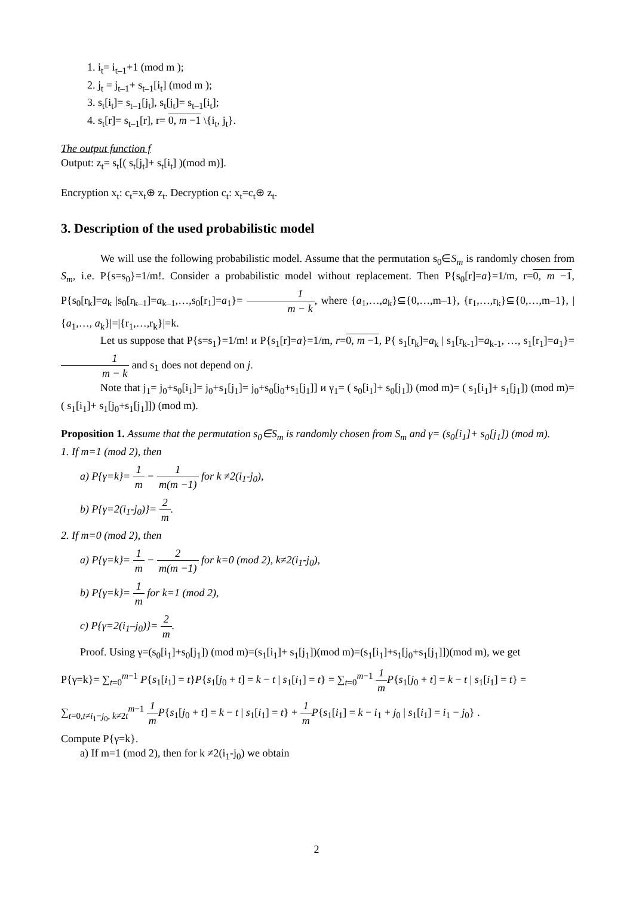1. i<sub>t</sub>= i<sub>t–1</sub>+1 (mod m );
2. j<sub>t</sub> = j<sub>t–1</sub>+ s<sub>t–1</sub>[i<sub>t</sub>] (mod m );
3. s<sub>t</sub>[i<sub>t</sub>]= s<sub>t–1</sub>[j<sub>t</sub>], s<sub>t</sub>[j<sub>t</sub>]= s<sub>t–1</sub>[i<sub>t</sub>];
4. s<sub>t</sub>[r]= s<sub>t–1</sub>[r], r= 0, m −1 \{i<sub>t</sub>, j<sub>t</sub>}.
The output function f
Output: z<sub>t</sub>= s<sub>t</sub>[( s<sub>t</sub>[j<sub>t</sub>]+ s<sub>t</sub>[i<sub>t</sub>] )(mod m)].
Encryption x<sub>t</sub>: c<sub>t</sub>=x<sub>t</sub>⊕ z<sub>t</sub>. Decryption c<sub>t</sub>: x<sub>t</sub>=c<sub>t</sub>⊕ z<sub>t</sub>.
3. Description of the used probabilistic model
We will use the following probabilistic model. Assume that the permutation s<sub>0</sub>∈S<sub>m</sub> is randomly chosen from S<sub>m</sub>, i.e. P{s=s<sub>0</sub>}=1/m!. Consider a probabilistic model without replacement. Then P{s<sub>0</sub>[r]=a}=1/m, r=0, m −1, P{s<sub>0</sub>[r<sub>k</sub>]=a<sub>k</sub> |s<sub>0</sub>[r<sub>k–1</sub>]=a<sub>k–1</sub>,…,s<sub>0</sub>[r<sub>1</sub>]=a<sub>1</sub>}= 1 m − k, where {a<sub>1</sub>,…,a<sub>k</sub>}⊆{0,…,m–1}, {r<sub>1</sub>,…,r<sub>k</sub>}⊆{0,…,m–1}, |{a<sub>1</sub>,…, a<sub>k</sub>}|=|{r<sub>1</sub>,…,r<sub>k</sub>}|=k.
Let us suppose that P{s=s<sub>1</sub>}=1/m! и P{s<sub>1</sub>[r]=a}=1/m, r=0, m −1, P{ s<sub>1</sub>[r<sub>k</sub>]=a<sub>k</sub> | s<sub>1</sub>[r<sub>k-1</sub>]=a<sub>k-1</sub>, …, s<sub>1</sub>[r<sub>1</sub>]=a<sub>1</sub>}= 1 m − k and s<sub>1</sub> does not depend on j.
Note that j<sub>1</sub>= j<sub>0</sub>+s<sub>0</sub>[i<sub>1</sub>]= j<sub>0</sub>+s<sub>1</sub>[j<sub>1</sub>]= j<sub>0</sub>+s<sub>0</sub>[j<sub>0</sub>+s<sub>1</sub>[j<sub>1</sub>]] и γ<sub>1</sub>= ( s<sub>0</sub>[i<sub>1</sub>]+ s<sub>0</sub>[j<sub>1</sub>]) (mod m)= ( s<sub>1</sub>[i<sub>1</sub>]+ s<sub>1</sub>[j<sub>1</sub>]) (mod m)= ( s<sub>1</sub>[i<sub>1</sub>]+ s<sub>1</sub>[j<sub>0</sub>+s<sub>1</sub>[j<sub>1</sub>]]) (mod m).
Proposition 1. Assume that the permutation s<sub>0</sub>∈S<sub>m</sub> is randomly chosen from S<sub>m</sub> and γ= (s<sub>0</sub>[i<sub>1</sub>]+ s<sub>0</sub>[j<sub>1</sub>]) (mod m).
1. If m=1 (mod 2), then
a) P{γ=k}= 1 m − 1 m(m −1) for k ≠2(i<sub>1</sub>-j<sub>0</sub>),
b) P{γ=2(i<sub>1</sub>-j<sub>0</sub>)}= 2 m.
2. If m=0 (mod 2), then
a) P{γ=k}= 1 m − 2 m(m −1) for k=0 (mod 2), k≠2(i<sub>1</sub>-j<sub>0</sub>),
b) P{γ=k}= 1 m for k=1 (mod 2),
c) P{γ=2(i<sub>1</sub>–j<sub>0</sub>)}= 2 m.
Proof. Using γ=(s<sub>0</sub>[i<sub>1</sub>]+s<sub>0</sub>[j<sub>1</sub>]) (mod m)=(s<sub>1</sub>[i<sub>1</sub>]+ s<sub>1</sub>[j<sub>1</sub>])(mod m)=(s<sub>1</sub>[i<sub>1</sub>]+s<sub>1</sub>[j<sub>0</sub>+s<sub>1</sub>[j<sub>1</sub>]])(mod m), we get
P{γ=k}= ∑<sub>t=0</sub><sup>m−1</sup> P{s<sub>1</sub>[i<sub>1</sub>] = t}P{s<sub>1</sub>[j<sub>0</sub> + t] = k − t | s<sub>1</sub>[i<sub>1</sub>] = t} = ∑<sub>t=0</sub><sup>m−1</sup> 1 m P{s<sub>1</sub>[j<sub>0</sub> + t] = k − t | s<sub>1</sub>[i<sub>1</sub>] = t} =
∑<sub>t=0,t≠i<sub>1</sub>−j<sub>0</sub>, k≠2t</sub><sup>m−1</sup> 1 m P{s<sub>1</sub>[j<sub>0</sub> + t] = k − t | s<sub>1</sub>[i<sub>1</sub>] = t} + 1 m P{s<sub>1</sub>[i<sub>1</sub>] = k − i<sub>1</sub> + j<sub>0</sub> | s<sub>1</sub>[i<sub>1</sub>] = i<sub>1</sub> − j<sub>0</sub>} .
Compute P{γ=k}.
a) If m=1 (mod 2), then for k ≠2(i<sub>1</sub>-j<sub>0</sub>) we obtain
2